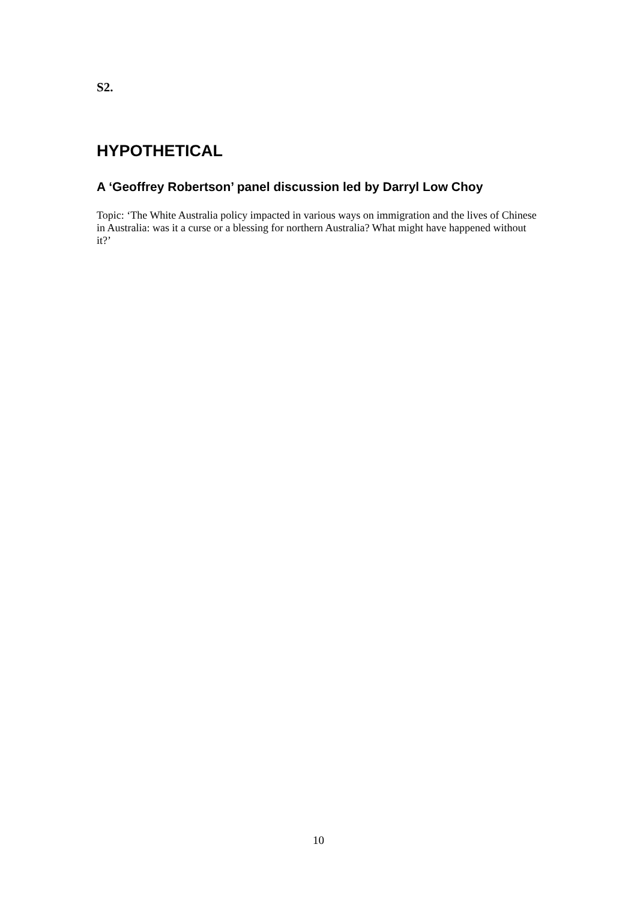S2.
HYPOTHETICAL
A ‘Geoffrey Robertson’ panel discussion led by Darryl Low Choy
Topic: ‘The White Australia policy impacted in various ways on immigration and the lives of Chinese in Australia: was it a curse or a blessing for northern Australia? What might have happened without it?’
10